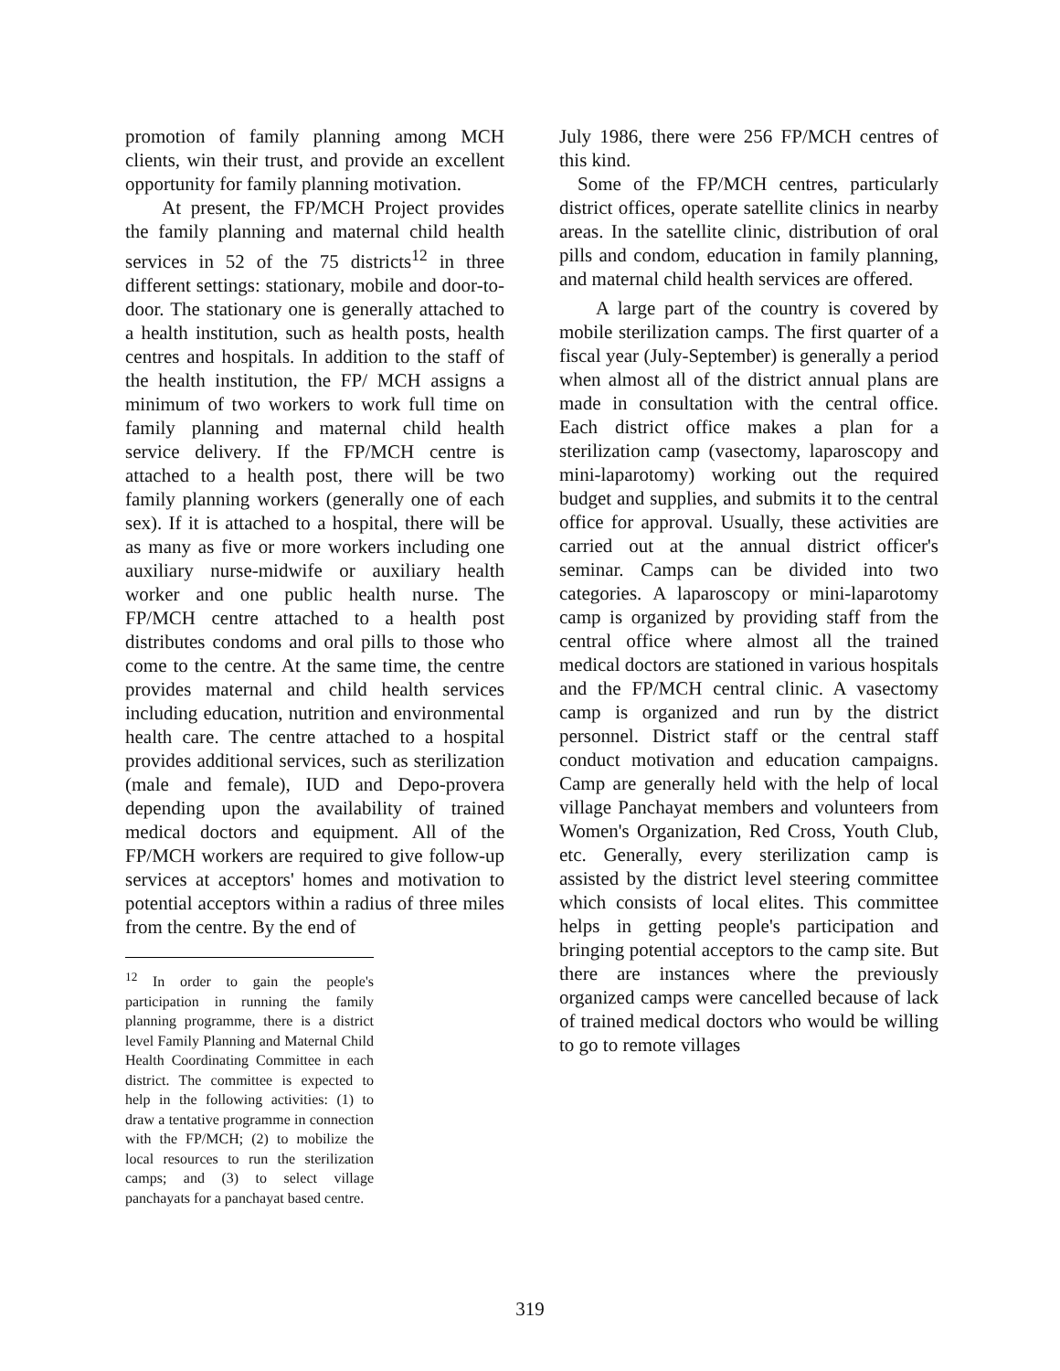promotion of family planning among MCH clients, win their trust, and provide an excellent opportunity for family planning motivation.
At present, the FP/MCH Project provides the family planning and maternal child health services in 52 of the 75 districts<sup>12</sup> in three different settings: stationary, mobile and door-to-door. The stationary one is generally attached to a health institution, such as health posts, health centres and hospitals. In addition to the staff of the health institution, the FP/ MCH assigns a minimum of two workers to work full time on family planning and maternal child health service delivery. If the FP/MCH centre is attached to a health post, there will be two family planning workers (generally one of each sex). If it is attached to a hospital, there will be as many as five or more workers including one auxiliary nurse-midwife or auxiliary health worker and one public health nurse. The FP/MCH centre attached to a health post distributes condoms and oral pills to those who come to the centre. At the same time, the centre provides maternal and child health services including education, nutrition and environmental health care. The centre attached to a hospital provides additional services, such as sterilization (male and female), IUD and Depo-provera depending upon the availability of trained medical doctors and equipment. All of the FP/MCH workers are required to give follow-up services at acceptors' homes and motivation to potential acceptors within a radius of three miles from the centre. By the end of
<sup>12</sup> In order to gain the people's participation in running the family planning programme, there is a district level Family Planning and Maternal Child Health Coordinating Committee in each district. The committee is expected to help in the following activities: (1) to draw a tentative programme in connection with the FP/MCH; (2) to mobilize the local resources to run the sterilization camps; and (3) to select village panchayats for a panchayat based centre.
July 1986, there were 256 FP/MCH centres of this kind.
Some of the FP/MCH centres, particularly district offices, operate satellite clinics in nearby areas. In the satellite clinic, distribution of oral pills and condom, education in family planning, and maternal child health services are offered.
A large part of the country is covered by mobile sterilization camps. The first quarter of a fiscal year (July-September) is generally a period when almost all of the district annual plans are made in consultation with the central office. Each district office makes a plan for a sterilization camp (vasectomy, laparoscopy and mini-laparotomy) working out the required budget and supplies, and submits it to the central office for approval. Usually, these activities are carried out at the annual district officer's seminar. Camps can be divided into two categories. A laparoscopy or mini-laparotomy camp is organized by providing staff from the central office where almost all the trained medical doctors are stationed in various hospitals and the FP/MCH central clinic. A vasectomy camp is organized and run by the district personnel. District staff or the central staff conduct motivation and education campaigns. Camp are generally held with the help of local village Panchayat members and volunteers from Women's Organization, Red Cross, Youth Club, etc. Generally, every sterilization camp is assisted by the district level steering committee which consists of local elites. This committee helps in getting people's participation and bringing potential acceptors to the camp site. But there are instances where the previously organized camps were cancelled because of lack of trained medical doctors who would be willing to go to remote villages
319